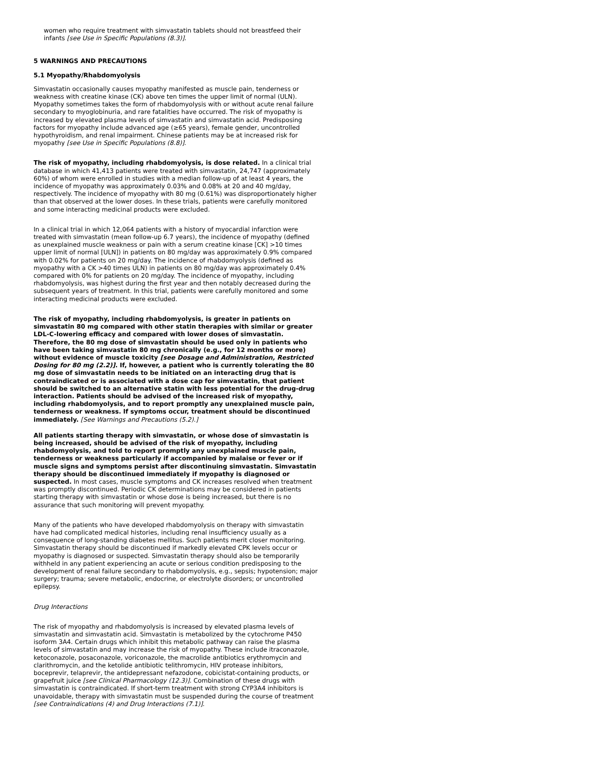women who require treatment with simvastatin tablets should not breastfeed their infants [see Use in Specific Populations (8.3)].
5 WARNINGS AND PRECAUTIONS
5.1 Myopathy/Rhabdomyolysis
Simvastatin occasionally causes myopathy manifested as muscle pain, tenderness or weakness with creatine kinase (CK) above ten times the upper limit of normal (ULN). Myopathy sometimes takes the form of rhabdomyolysis with or without acute renal failure secondary to myoglobinuria, and rare fatalities have occurred. The risk of myopathy is increased by elevated plasma levels of simvastatin and simvastatin acid. Predisposing factors for myopathy include advanced age (≥65 years), female gender, uncontrolled hypothyroidism, and renal impairment. Chinese patients may be at increased risk for myopathy [see Use in Specific Populations (8.8)].
The risk of myopathy, including rhabdomyolysis, is dose related. In a clinical trial database in which 41,413 patients were treated with simvastatin, 24,747 (approximately 60%) of whom were enrolled in studies with a median follow-up of at least 4 years, the incidence of myopathy was approximately 0.03% and 0.08% at 20 and 40 mg/day, respectively. The incidence of myopathy with 80 mg (0.61%) was disproportionately higher than that observed at the lower doses. In these trials, patients were carefully monitored and some interacting medicinal products were excluded.
In a clinical trial in which 12,064 patients with a history of myocardial infarction were treated with simvastatin (mean follow-up 6.7 years), the incidence of myopathy (defined as unexplained muscle weakness or pain with a serum creatine kinase [CK] >10 times upper limit of normal [ULN]) in patients on 80 mg/day was approximately 0.9% compared with 0.02% for patients on 20 mg/day. The incidence of rhabdomyolysis (defined as myopathy with a CK >40 times ULN) in patients on 80 mg/day was approximately 0.4% compared with 0% for patients on 20 mg/day. The incidence of myopathy, including rhabdomyolysis, was highest during the first year and then notably decreased during the subsequent years of treatment. In this trial, patients were carefully monitored and some interacting medicinal products were excluded.
The risk of myopathy, including rhabdomyolysis, is greater in patients on simvastatin 80 mg compared with other statin therapies with similar or greater LDL-C-lowering efficacy and compared with lower doses of simvastatin. Therefore, the 80 mg dose of simvastatin should be used only in patients who have been taking simvastatin 80 mg chronically (e.g., for 12 months or more) without evidence of muscle toxicity [see Dosage and Administration, Restricted Dosing for 80 mg (2.2)]. If, however, a patient who is currently tolerating the 80 mg dose of simvastatin needs to be initiated on an interacting drug that is contraindicated or is associated with a dose cap for simvastatin, that patient should be switched to an alternative statin with less potential for the drug-drug interaction. Patients should be advised of the increased risk of myopathy, including rhabdomyolysis, and to report promptly any unexplained muscle pain, tenderness or weakness. If symptoms occur, treatment should be discontinued immediately. [See Warnings and Precautions (5.2).]
All patients starting therapy with simvastatin, or whose dose of simvastatin is being increased, should be advised of the risk of myopathy, including rhabdomyolysis, and told to report promptly any unexplained muscle pain, tenderness or weakness particularly if accompanied by malaise or fever or if muscle signs and symptoms persist after discontinuing simvastatin. Simvastatin therapy should be discontinued immediately if myopathy is diagnosed or suspected. In most cases, muscle symptoms and CK increases resolved when treatment was promptly discontinued. Periodic CK determinations may be considered in patients starting therapy with simvastatin or whose dose is being increased, but there is no assurance that such monitoring will prevent myopathy.
Many of the patients who have developed rhabdomyolysis on therapy with simvastatin have had complicated medical histories, including renal insufficiency usually as a consequence of long-standing diabetes mellitus. Such patients merit closer monitoring. Simvastatin therapy should be discontinued if markedly elevated CPK levels occur or myopathy is diagnosed or suspected. Simvastatin therapy should also be temporarily withheld in any patient experiencing an acute or serious condition predisposing to the development of renal failure secondary to rhabdomyolysis, e.g., sepsis; hypotension; major surgery; trauma; severe metabolic, endocrine, or electrolyte disorders; or uncontrolled epilepsy.
Drug Interactions
The risk of myopathy and rhabdomyolysis is increased by elevated plasma levels of simvastatin and simvastatin acid. Simvastatin is metabolized by the cytochrome P450 isoform 3A4. Certain drugs which inhibit this metabolic pathway can raise the plasma levels of simvastatin and may increase the risk of myopathy. These include itraconazole, ketoconazole, posaconazole, voriconazole, the macrolide antibiotics erythromycin and clarithromycin, and the ketolide antibiotic telithromycin, HIV protease inhibitors, boceprevir, telaprevir, the antidepressant nefazodone, cobicistat-containing products, or grapefruit juice [see Clinical Pharmacology (12.3)]. Combination of these drugs with simvastatin is contraindicated. If short-term treatment with strong CYP3A4 inhibitors is unavoidable, therapy with simvastatin must be suspended during the course of treatment [see Contraindications (4) and Drug Interactions (7.1)].